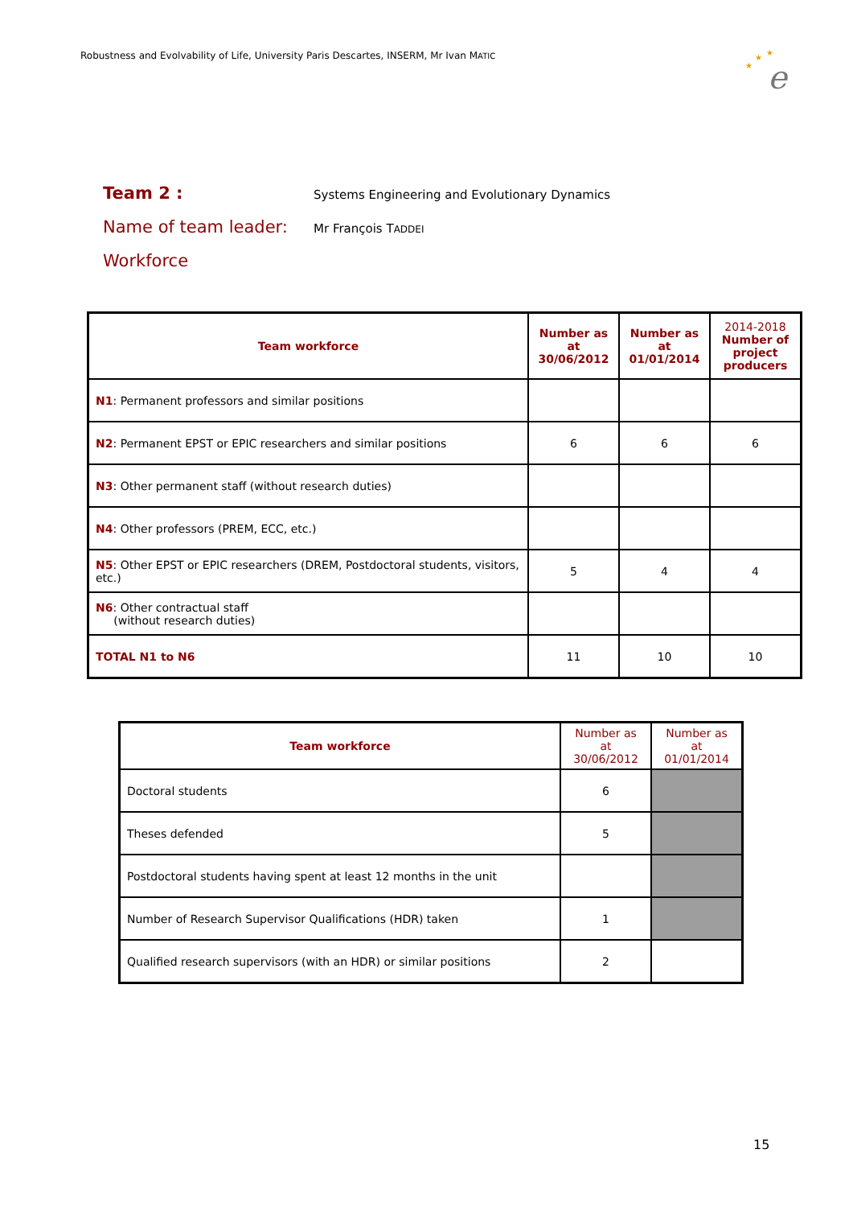Robustness and Evolvability of Life, University Paris Descartes, INSERM, Mr Ivan MATIC
e
★
★
★
Team 2 :
Systems Engineering and Evolutionary Dynamics
Name of team leader:
Mr François TADDEI
Workforce
| Team workforce | Number as at 30/06/2012 | Number as at 01/01/2014 | 2014-2018 Number of project producers |
| --- | --- | --- | --- |
| N1 : Permanent professors and similar positions | | | |
| N2 : Permanent EPST or EPIC researchers and similar positions | 6 | 6 | 6 |
| N3 : Other permanent staff (without research duties) | | | |
| N4 : Other professors (PREM, ECC, etc.) | | | |
| N5 : Other EPST or EPIC researchers (DREM, Postdoctoral students, visitors, etc.) | 5 | 4 | 4 |
| N6 : Other contractual staff (without research duties) | | | |
| TOTAL N1 to N6 | 11 | 10 | 10 |
| Team workforce | Number as at 30/06/2012 | Number as at 01/01/2014 |
| --- | --- | --- |
| Doctoral students | 6 | |
| Theses defended | 5 | |
| Postdoctoral students having spent at least 12 months in the unit | | |
| Number of Research Supervisor Qualifications (HDR) taken | 1 | |
| Qualified research supervisors (with an HDR) or similar positions | 2 | |
15